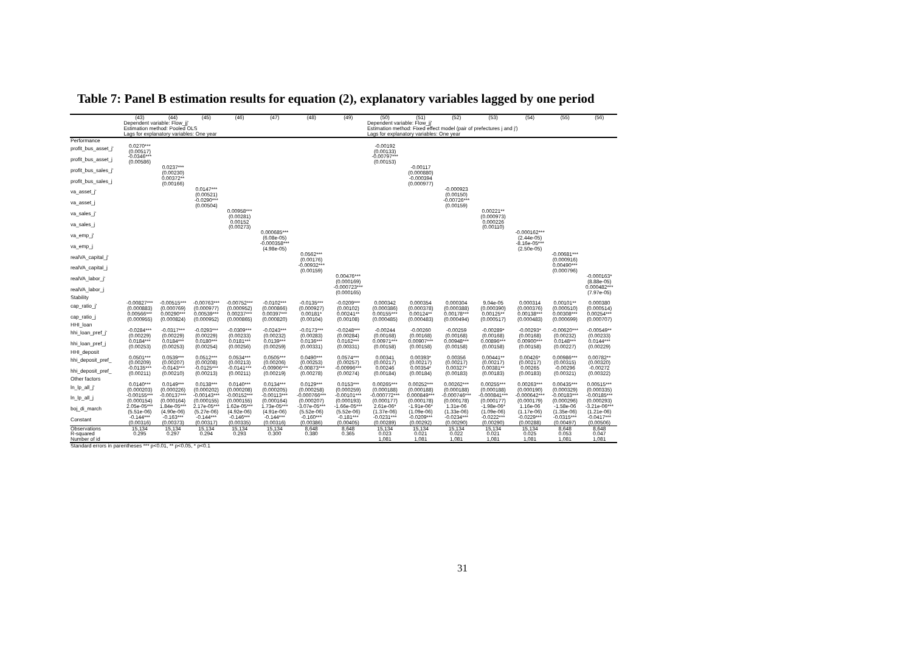Table 7: Panel B estimation results for equation (2), explanatory variables lagged by one period
| | (43) | (44) | (45) | (46) | (47) | (48) | (49) | (50) | (51) | (52) | (53) | (54) | (55) | (56) |
| --- | --- | --- | --- | --- | --- | --- | --- | --- | --- | --- | --- | --- | --- | --- |
| | Dependent variable: Flow_jj' Estimation method: Pooled OLS Lags for explanatory variables: One year | | | | | | | Dependent variable: Flow_jj' Estimation method: Fixed effect model (pair of prefectures j and j') Lags for explanatory variables: One year | | | | | | |
| Performance | | | | | | | | | | | | | | |
| profit_bus_asset_j' | 0.0270*** (0.00517) | | | | | | | -0.00192 (0.00133) | | | | | | |
| profit_bus_asset_j | -0.0346*** (0.00586) | | | | | | | -0.00797*** (0.00153) | | | | | | |
| profit_bus_sales_j' | | 0.0237*** (0.00230) | | | | | | | -0.00117 (0.000880) | | | | | |
| profit_bus_sales_j | | 0.00372** (0.00166) | | | | | | | -0.000394 (0.000977) | | | | | |
| va_asset_j' | | | 0.0147*** (0.00521) | | | | | | | -0.000923 (0.00150) | | | | |
| va_asset_j | | | -0.0290*** (0.00504) | | | | | | | -0.00726*** (0.00159) | | | | |
| va_sales_j' | | | | 0.00958*** (0.00281) | | | | | | | 0.00221** (0.000973) | | | |
| va_sales_j | | | | 0.00152 (0.00273) | | | | | | | 0.000226 (0.00110) | | | |
| va_emp_j' | | | | | 0.000685*** (6.08e-05) | | | | | | | -0.000162*** (2.44e-05) | | |
| va_emp_j | | | | | -0.000358*** (4.98e-05) | | | | | | | -8.16e-05*** (2.50e-05) | | |
| realVA_capital_j' | | | | | | 0.0562*** (0.00176) | | | | | | | -0.00681*** (0.000916) | |
| realVA_capital_j | | | | | | -0.00932*** (0.00159) | | | | | | | 0.00490*** (0.000796) | |
| realVA_labor_j' | | | | | | | 0.00476*** (0.000169) | | | | | | | -0.000163* (8.88e-05) |
| realVA_labor_j | | | | | | | -0.000723*** (0.000165) | | | | | | | 0.000482*** (7.97e-05) |
| Stability | | | | | | | | | | | | | | |
| cap_ratio_j' | -0.00827*** (0.000883) | -0.00515*** (0.000769) | -0.00763*** (0.000977) | -0.00752*** (0.000952) | -0.0102*** (0.000866) | -0.0135*** (0.000927) | -0.0209*** (0.00102) | 0.000342 (0.000386) | 0.000354 (0.000378) | 0.000304 (0.000388) | 9.04e-05 (0.000390) | 0.000314 (0.000376) | 0.00101** (0.000510) | 0.000380 (0.000514) |
| cap_ratio_j | 0.00566*** (0.000955) | 0.00290*** (0.000824) | 0.00539*** (0.000952) | 0.00237*** (0.000865) | 0.00397*** (0.000820) | 0.00181* (0.00104) | 0.00241** (0.00108) | 0.00155*** (0.000485) | 0.00124** (0.000483) | 0.00178*** (0.000494) | 0.00125** (0.000517) | 0.00138*** (0.000483) | 0.00308*** (0.000699) | 0.00254*** (0.000707) |
| HHI_loan | | | | | | | | | | | | | | |
| hhi_loan_pref_j' | -0.0284*** (0.00229) | -0.0317*** (0.00229) | -0.0293*** (0.00229) | -0.0309*** (0.00233) | -0.0243*** (0.00232) | -0.0173*** (0.00283) | -0.0248*** (0.00284) | -0.00244 (0.00168) | -0.00260 (0.00168) | -0.00259 (0.00168) | -0.00289* (0.00168) | -0.00293* (0.00168) | -0.00620*** (0.00232) | -0.00549** (0.00233) |
| hhi_loan_pref_j | 0.0184*** (0.00253) | 0.0184*** (0.00253) | 0.0180*** (0.00254) | 0.0181*** (0.00256) | 0.0139*** (0.00259) | 0.0136*** (0.00331) | 0.0162*** (0.00331) | 0.00971*** (0.00158) | 0.00907*** (0.00158) | 0.00948*** (0.00158) | 0.00896*** (0.00158) | 0.00900*** (0.00158) | 0.0148*** (0.00227) | 0.0144*** (0.00229) |
| HHI_deposit | | | | | | | | | | | | | | |
| hhi_deposit_pref_ | 0.0501*** (0.00209) | 0.0539*** (0.00207) | 0.0512*** (0.00208) | 0.0534*** (0.00213) | 0.0505*** (0.00206) | 0.0490*** (0.00253) | 0.0574*** (0.00257) | 0.00341 (0.00217) | 0.00393* (0.00217) | 0.00356 (0.00217) | 0.00441** (0.00217) | 0.00426* (0.00217) | 0.00986*** (0.00315) | 0.00782** (0.00320) |
| hhi_deposit_pref_ | -0.0135*** (0.00211) | -0.0143*** (0.00210) | -0.0125*** (0.00213) | -0.0141*** (0.00211) | -0.00906*** (0.00219) | -0.00873*** (0.00278) | -0.00996*** (0.00274) | 0.00246 (0.00184) | 0.00354* (0.00184) | 0.00327* (0.00183) | 0.00381** (0.00183) | 0.00265 (0.00183) | -0.00296 (0.00321) | -0.00272 (0.00322) |
| Other factors | | | | | | | | | | | | | | |
| ln_lp_all_j' | 0.0140*** (0.000203) | 0.0149*** (0.000226) | 0.0138*** (0.000202) | 0.0140*** (0.000208) | 0.0134*** (0.000205) | 0.0129*** (0.000258) | 0.0153*** (0.000259) | 0.00265*** (0.000188) | 0.00252*** (0.000188) | 0.00262*** (0.000188) | 0.00255*** (0.000188) | 0.00263*** (0.000190) | 0.00435*** (0.000329) | 0.00515*** (0.000335) |
| ln_lp_all_j | -0.00155*** (0.000154) | -0.00137*** (0.000164) | -0.00143*** (0.000155) | -0.00152*** (0.000155) | -0.00113*** (0.000164) | -0.000766*** (0.000207) | -0.00101*** (0.000193) | -0.000772*** (0.000177) | 0.000849*** (0.000178) | -0.000746*** (0.000178) | -0.000841*** (0.000177) | -0.000642*** (0.000179) | -0.00183*** (0.000296) | -0.00185*** (0.000293) |
| boj_di_march | 2.05e-05*** (5.51e-06) | 1.84e-05*** (4.90e-06) | 2.17e-05*** (5.27e-06) | 1.62e-05*** (4.92e-06) | 1.73e-05*** (4.91e-06) | -3.07e-05*** (5.52e-06) | -1.66e-05*** (5.52e-06) | 2.61e-06* (1.37e-06) | -1.91e-06* (1.09e-06) | 1.31e-06 (1.33e-06) | -1.98e-06* (1.09e-06) | 1.16e-06 (1.17e-06) | -1.58e-06 (1.35e-06) | -3.21e-06*** (1.21e-06) |
| Constant | -0.144*** (0.00316) | -0.163*** (0.00373) | -0.144*** (0.00317) | -0.146*** (0.00335) | -0.144*** (0.00316) | -0.160*** (0.00386) | -0.181*** (0.00405) | -0.0231*** (0.00289) | -0.0209*** (0.00292) | -0.0234*** (0.00290) | -0.0222*** (0.00290) | -0.0229*** (0.00288) | -0.0315*** (0.00497) | -0.0417*** (0.00506) |
| Observations | 15,134 | 15,134 | 15,134 | 15,134 | 15,134 | 8,648 | 8,648 | 15,134 | 15,134 | 15,134 | 15,134 | 15,134 | 8,648 | 8,648 |
| R-squared | 0.295 | 0.297 | 0.294 | 0.293 | 0.300 | 0.380 | 0.365 | 0.023 | 0.021 | 0.022 | 0.021 | 0.025 | 0.053 | 0.047 |
| Number of id | | | | | | | | 1,081 | 1,081 | 1,081 | 1,081 | 1,081 | 1,081 | 1,081 |
| Standard errors in parentheses *** p<0.01, ** p<0.05, * p<0.1 | | | | | | | | | | | | | | |
31